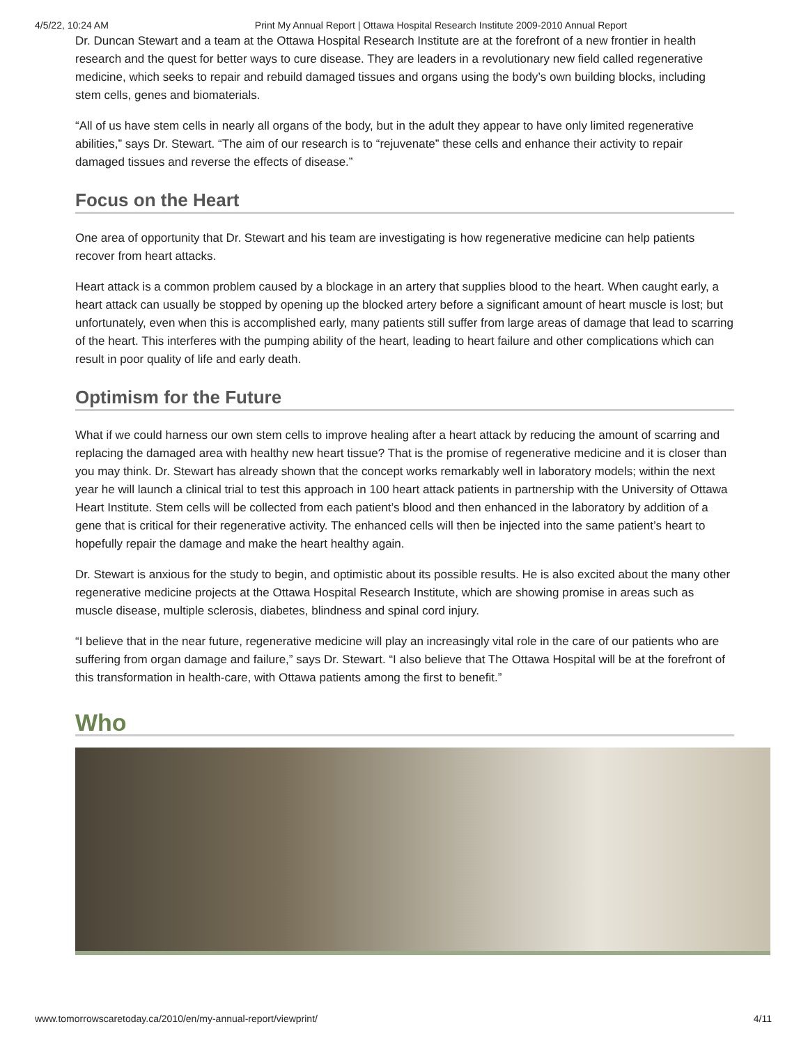4/5/22, 10:24 AM Print My Annual Report | Ottawa Hospital Research Institute 2009-2010 Annual Report
Dr. Duncan Stewart and a team at the Ottawa Hospital Research Institute are at the forefront of a new frontier in health research and the quest for better ways to cure disease. They are leaders in a revolutionary new field called regenerative medicine, which seeks to repair and rebuild damaged tissues and organs using the body’s own building blocks, including stem cells, genes and biomaterials.
“All of us have stem cells in nearly all organs of the body, but in the adult they appear to have only limited regenerative abilities,” says Dr. Stewart. “The aim of our research is to “rejuvenate” these cells and enhance their activity to repair damaged tissues and reverse the effects of disease.”
Focus on the Heart
One area of opportunity that Dr. Stewart and his team are investigating is how regenerative medicine can help patients recover from heart attacks.
Heart attack is a common problem caused by a blockage in an artery that supplies blood to the heart. When caught early, a heart attack can usually be stopped by opening up the blocked artery before a significant amount of heart muscle is lost; but unfortunately, even when this is accomplished early, many patients still suffer from large areas of damage that lead to scarring of the heart. This interferes with the pumping ability of the heart, leading to heart failure and other complications which can result in poor quality of life and early death.
Optimism for the Future
What if we could harness our own stem cells to improve healing after a heart attack by reducing the amount of scarring and replacing the damaged area with healthy new heart tissue? That is the promise of regenerative medicine and it is closer than you may think. Dr. Stewart has already shown that the concept works remarkably well in laboratory models; within the next year he will launch a clinical trial to test this approach in 100 heart attack patients in partnership with the University of Ottawa Heart Institute. Stem cells will be collected from each patient’s blood and then enhanced in the laboratory by addition of a gene that is critical for their regenerative activity. The enhanced cells will then be injected into the same patient’s heart to hopefully repair the damage and make the heart healthy again.
Dr. Stewart is anxious for the study to begin, and optimistic about its possible results. He is also excited about the many other regenerative medicine projects at the Ottawa Hospital Research Institute, which are showing promise in areas such as muscle disease, multiple sclerosis, diabetes, blindness and spinal cord injury.
“I believe that in the near future, regenerative medicine will play an increasingly vital role in the care of our patients who are suffering from organ damage and failure,” says Dr. Stewart. “I also believe that The Ottawa Hospital will be at the forefront of this transformation in health-care, with Ottawa patients among the first to benefit.”
Who
www.tomorrowscaretoday.ca/2010/en/my-annual-report/viewprint/ 4/11